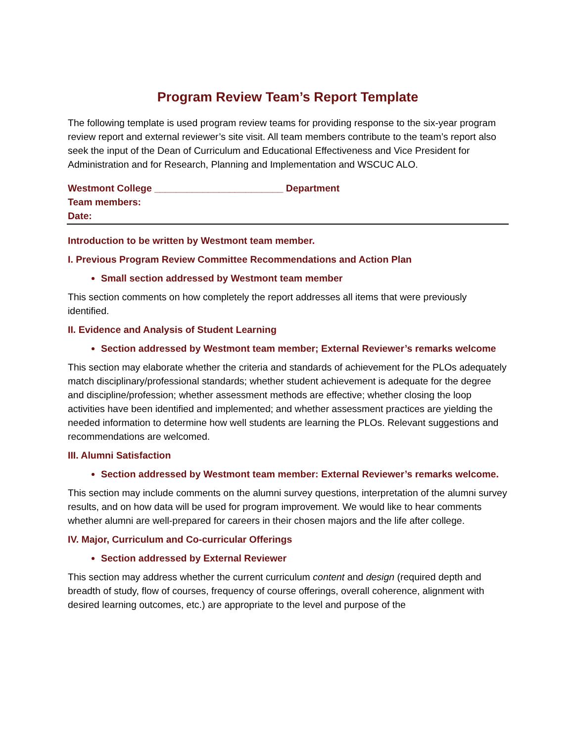Program Review Team’s Report Template
The following template is used program review teams for providing response to the six-year program review report and external reviewer’s site visit. All team members contribute to the team’s report also seek the input of the Dean of Curriculum and Educational Effectiveness and Vice President for Administration and for Research, Planning and Implementation and WSCUC ALO.
Westmont College ________________________ Department
Team members:
Date:
Introduction to be written by Westmont team member.
I. Previous Program Review Committee Recommendations and Action Plan
Small section addressed by Westmont team member
This section comments on how completely the report addresses all items that were previously identified.
II. Evidence and Analysis of Student Learning
Section addressed by Westmont team member; External Reviewer’s remarks welcome
This section may elaborate whether the criteria and standards of achievement for the PLOs adequately match disciplinary/professional standards; whether student achievement is adequate for the degree and discipline/profession; whether assessment methods are effective; whether closing the loop activities have been identified and implemented; and whether assessment practices are yielding the needed information to determine how well students are learning the PLOs. Relevant suggestions and recommendations are welcomed.
III. Alumni Satisfaction
Section addressed by Westmont team member: External Reviewer’s remarks welcome.
This section may include comments on the alumni survey questions, interpretation of the alumni survey results, and on how data will be used for program improvement. We would like to hear comments whether alumni are well-prepared for careers in their chosen majors and the life after college.
IV. Major, Curriculum and Co-curricular Offerings
Section addressed by External Reviewer
This section may address whether the current curriculum content and design (required depth and breadth of study, flow of courses, frequency of course offerings, overall coherence, alignment with desired learning outcomes, etc.) are appropriate to the level and purpose of the